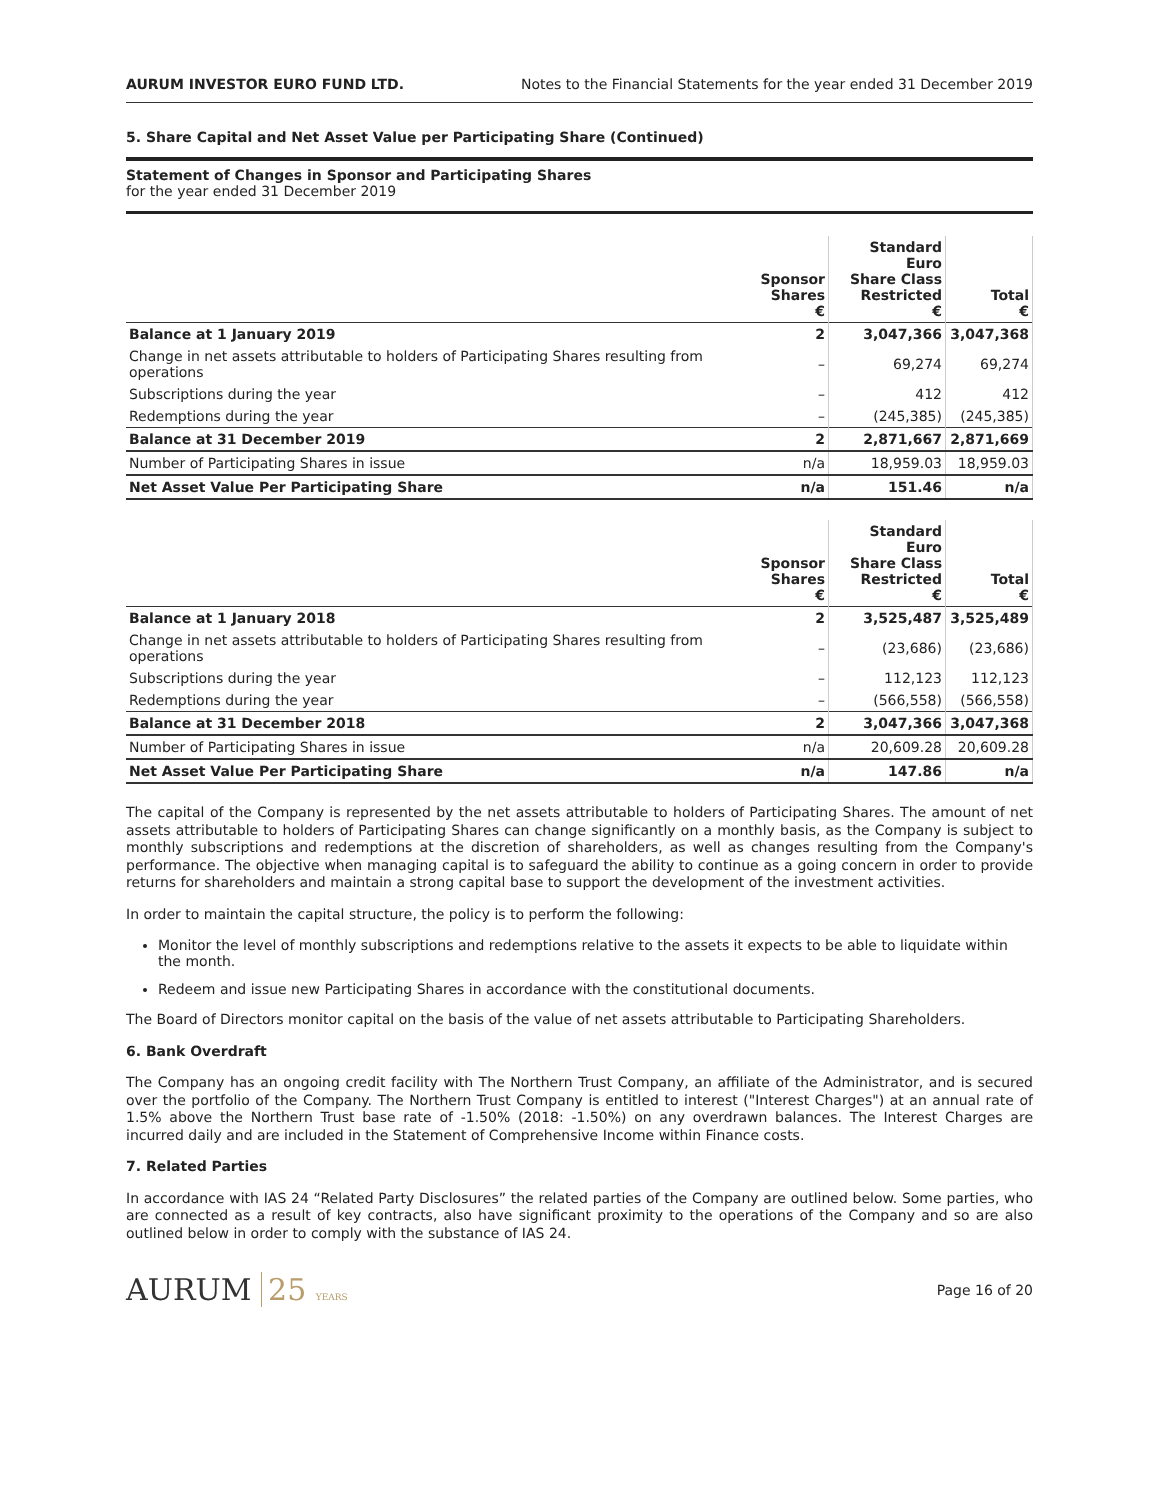AURUM INVESTOR EURO FUND LTD. Notes to the Financial Statements for the year ended 31 December 2019
5. Share Capital and Net Asset Value per Participating Share (Continued)
Statement of Changes in Sponsor and Participating Shares
for the year ended 31 December 2019
| | Sponsor Shares € | Standard Euro Share Class Restricted € | Total € |
| --- | --- | --- | --- |
| Balance at 1 January 2019 | 2 | 3,047,366 | 3,047,368 |
| Change in net assets attributable to holders of Participating Shares resulting from operations | – | 69,274 | 69,274 |
| Subscriptions during the year | – | 412 | 412 |
| Redemptions during the year | – | (245,385) | (245,385) |
| Balance at 31 December 2019 | 2 | 2,871,667 | 2,871,669 |
| Number of Participating Shares in issue | n/a | 18,959.03 | 18,959.03 |
| Net Asset Value Per Participating Share | n/a | 151.46 | n/a |
| | Sponsor Shares € | Standard Euro Share Class Restricted € | Total € |
| --- | --- | --- | --- |
| Balance at 1 January 2018 | 2 | 3,525,487 | 3,525,489 |
| Change in net assets attributable to holders of Participating Shares resulting from operations | – | (23,686) | (23,686) |
| Subscriptions during the year | – | 112,123 | 112,123 |
| Redemptions during the year | – | (566,558) | (566,558) |
| Balance at 31 December 2018 | 2 | 3,047,366 | 3,047,368 |
| Number of Participating Shares in issue | n/a | 20,609.28 | 20,609.28 |
| Net Asset Value Per Participating Share | n/a | 147.86 | n/a |
The capital of the Company is represented by the net assets attributable to holders of Participating Shares. The amount of net assets attributable to holders of Participating Shares can change significantly on a monthly basis, as the Company is subject to monthly subscriptions and redemptions at the discretion of shareholders, as well as changes resulting from the Company's performance. The objective when managing capital is to safeguard the ability to continue as a going concern in order to provide returns for shareholders and maintain a strong capital base to support the development of the investment activities.
In order to maintain the capital structure, the policy is to perform the following:
Monitor the level of monthly subscriptions and redemptions relative to the assets it expects to be able to liquidate within the month.
Redeem and issue new Participating Shares in accordance with the constitutional documents.
The Board of Directors monitor capital on the basis of the value of net assets attributable to Participating Shareholders.
6. Bank Overdraft
The Company has an ongoing credit facility with The Northern Trust Company, an affiliate of the Administrator, and is secured over the portfolio of the Company. The Northern Trust Company is entitled to interest ("Interest Charges") at an annual rate of 1.5% above the Northern Trust base rate of -1.50% (2018: -1.50%) on any overdrawn balances. The Interest Charges are incurred daily and are included in the Statement of Comprehensive Income within Finance costs.
7. Related Parties
In accordance with IAS 24 “Related Party Disclosures” the related parties of the Company are outlined below. Some parties, who are connected as a result of key contracts, also have significant proximity to the operations of the Company and so are also outlined below in order to comply with the substance of IAS 24.
AURUM 25 YEARS
Page 16 of 20